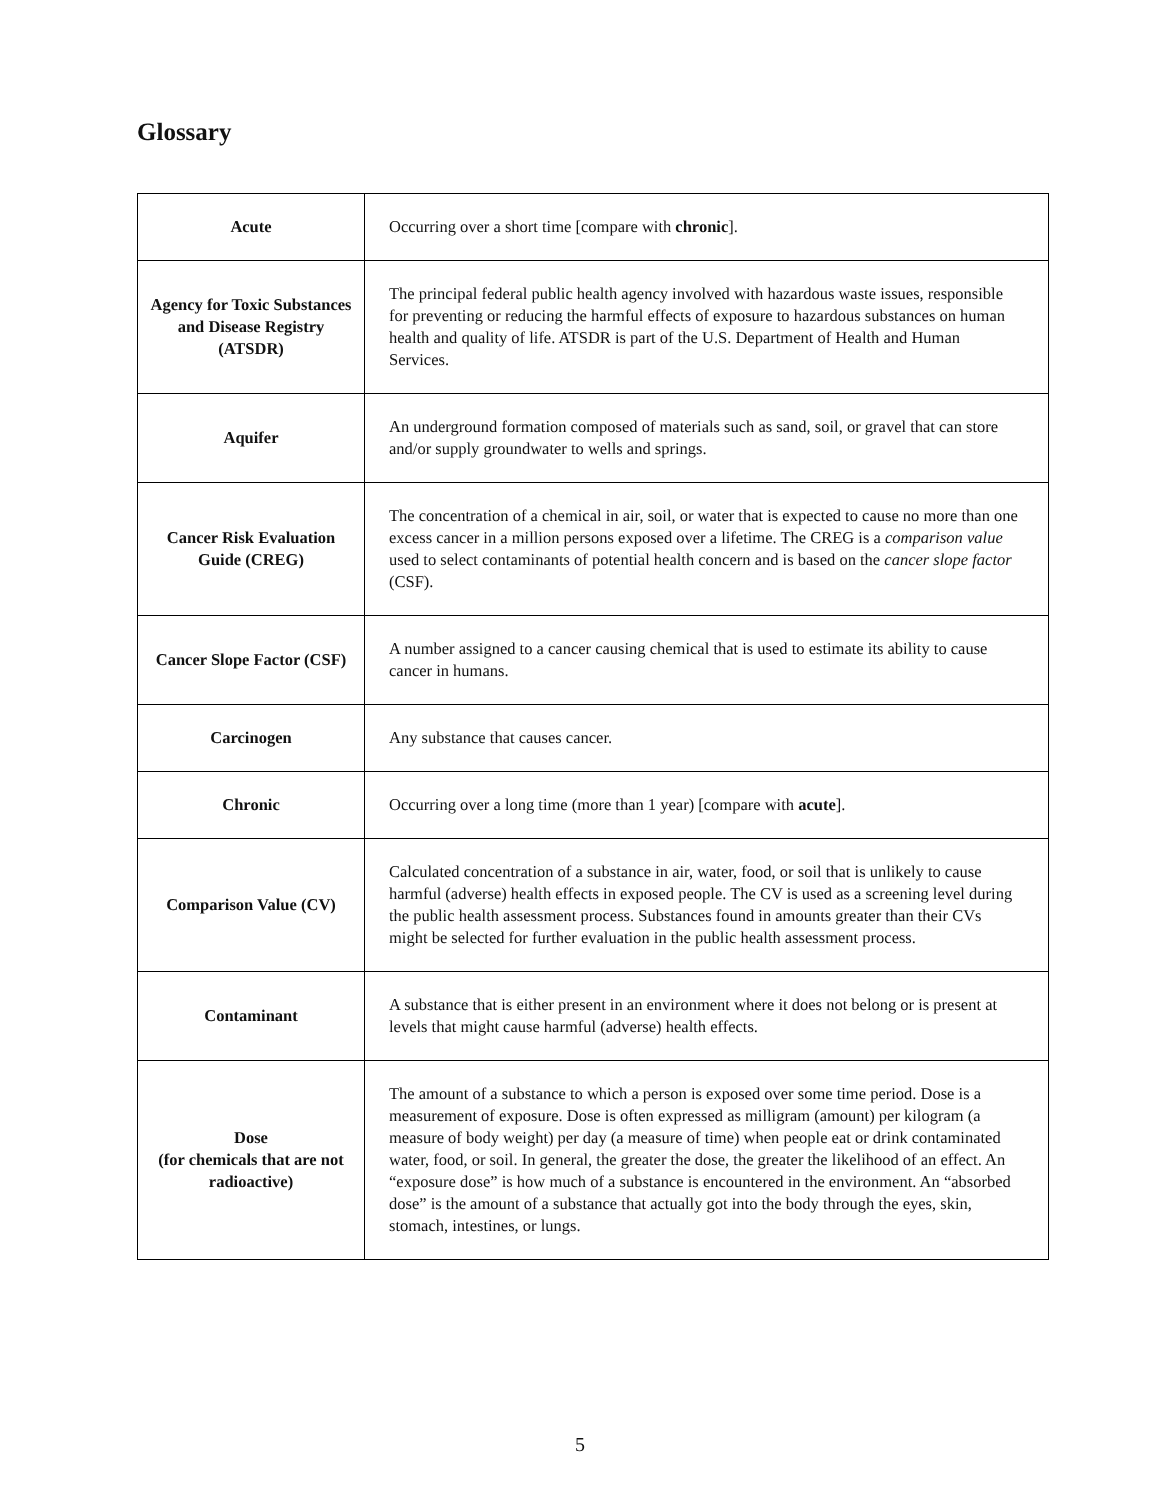Glossary
| Acute | Occurring over a short time [compare with chronic ]. |
| Agency for Toxic Substances and Disease Registry (ATSDR) | The principal federal public health agency involved with hazardous waste issues, responsible for preventing or reducing the harmful effects of exposure to hazardous substances on human health and quality of life. ATSDR is part of the U.S. Department of Health and Human Services. |
| Aquifer | An underground formation composed of materials such as sand, soil, or gravel that can store and/or supply groundwater to wells and springs. |
| Cancer Risk Evaluation Guide (CREG) | The concentration of a chemical in air, soil, or water that is expected to cause no more than one excess cancer in a million persons exposed over a lifetime. The CREG is a comparison value used to select contaminants of potential health concern and is based on the cancer slope factor (CSF). |
| Cancer Slope Factor (CSF) | A number assigned to a cancer causing chemical that is used to estimate its ability to cause cancer in humans. |
| Carcinogen | Any substance that causes cancer. |
| Chronic | Occurring over a long time (more than 1 year) [compare with acute ]. |
| Comparison Value (CV) | Calculated concentration of a substance in air, water, food, or soil that is unlikely to cause harmful (adverse) health effects in exposed people. The CV is used as a screening level during the public health assessment process. Substances found in amounts greater than their CVs might be selected for further evaluation in the public health assessment process. |
| Contaminant | A substance that is either present in an environment where it does not belong or is present at levels that might cause harmful (adverse) health effects. |
| Dose (for chemicals that are not radioactive) | The amount of a substance to which a person is exposed over some time period. Dose is a measurement of exposure. Dose is often expressed as milligram (amount) per kilogram (a measure of body weight) per day (a measure of time) when people eat or drink contaminated water, food, or soil. In general, the greater the dose, the greater the likelihood of an effect. An “exposure dose” is how much of a substance is encountered in the environment. An “absorbed dose” is the amount of a substance that actually got into the body through the eyes, skin, stomach, intestines, or lungs. |
5